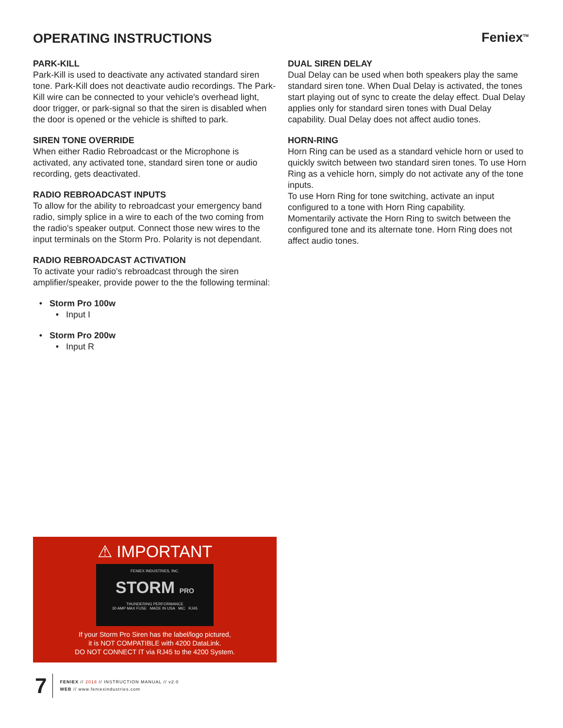OPERATING INSTRUCTIONS Feniex<sup>TM</sup>
PARK-KILL
Park-Kill is used to deactivate any activated standard siren tone. Park-Kill does not deactivate audio recordings. The Park-Kill wire can be connected to your vehicle's overhead light, door trigger, or park-signal so that the siren is disabled when the door is opened or the vehicle is shifted to park.
SIREN TONE OVERRIDE
When either Radio Rebroadcast or the Microphone is activated, any activated tone, standard siren tone or audio recording, gets deactivated.
RADIO REBROADCAST INPUTS
To allow for the ability to rebroadcast your emergency band radio, simply splice in a wire to each of the two coming from the radio's speaker output. Connect those new wires to the input terminals on the Storm Pro. Polarity is not dependant.
RADIO REBROADCAST ACTIVATION
To activate your radio's rebroadcast through the siren amplifier/speaker, provide power to the the following terminal:
Storm Pro 100w
Input I
Storm Pro 200w
Input R
DUAL SIREN DELAY
Dual Delay can be used when both speakers play the same standard siren tone. When Dual Delay is activated, the tones start playing out of sync to create the delay effect. Dual Delay applies only for standard siren tones with Dual Delay capability. Dual Delay does not affect audio tones.
HORN-RING
Horn Ring can be used as a standard vehicle horn or used to quickly switch between two standard siren tones. To use Horn Ring as a vehicle horn, simply do not activate any of the tone inputs.
To use Horn Ring for tone switching, activate an input configured to a tone with Horn Ring capability.
Momentarily activate the Horn Ring to switch between the configured tone and its alternate tone. Horn Ring does not affect audio tones.
⚠ IMPORTANT
FENIEX INDUSTRIES, INC.
STORM PRO
THUNDERING PERFORMANCE
30 AMP MAX FUSE MADE IN USA MIC RJ45
If your Storm Pro Siren has the label/logo pictured,
it is NOT COMPATIBLE with 4200 DataLink.
DO NOT CONNECT IT via RJ45 to the 4200 System.
7
FENIEX // 2018 // INSTRUCTION MANUAL // v2.0
WEB // www.feniexindustries.com